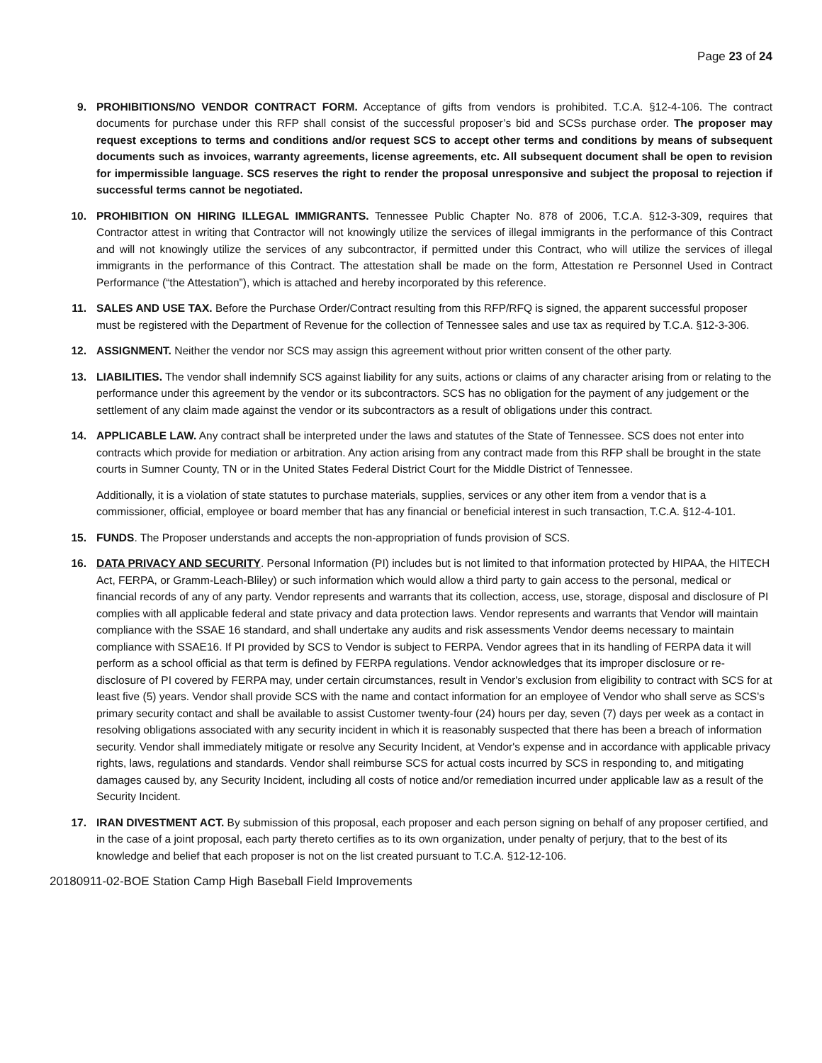Page 23 of 24
9. PROHIBITIONS/NO VENDOR CONTRACT FORM. Acceptance of gifts from vendors is prohibited. T.C.A. §12-4-106. The contract documents for purchase under this RFP shall consist of the successful proposer’s bid and SCSs purchase order. The proposer may request exceptions to terms and conditions and/or request SCS to accept other terms and conditions by means of subsequent documents such as invoices, warranty agreements, license agreements, etc. All subsequent document shall be open to revision for impermissible language. SCS reserves the right to render the proposal unresponsive and subject the proposal to rejection if successful terms cannot be negotiated.
10. PROHIBITION ON HIRING ILLEGAL IMMIGRANTS. Tennessee Public Chapter No. 878 of 2006, T.C.A. §12-3-309, requires that Contractor attest in writing that Contractor will not knowingly utilize the services of illegal immigrants in the performance of this Contract and will not knowingly utilize the services of any subcontractor, if permitted under this Contract, who will utilize the services of illegal immigrants in the performance of this Contract. The attestation shall be made on the form, Attestation re Personnel Used in Contract Performance (“the Attestation”), which is attached and hereby incorporated by this reference.
11. SALES AND USE TAX. Before the Purchase Order/Contract resulting from this RFP/RFQ is signed, the apparent successful proposer must be registered with the Department of Revenue for the collection of Tennessee sales and use tax as required by T.C.A. §12-3-306.
12. ASSIGNMENT. Neither the vendor nor SCS may assign this agreement without prior written consent of the other party.
13. LIABILITIES. The vendor shall indemnify SCS against liability for any suits, actions or claims of any character arising from or relating to the performance under this agreement by the vendor or its subcontractors. SCS has no obligation for the payment of any judgement or the settlement of any claim made against the vendor or its subcontractors as a result of obligations under this contract.
14. APPLICABLE LAW. Any contract shall be interpreted under the laws and statutes of the State of Tennessee. SCS does not enter into contracts which provide for mediation or arbitration. Any action arising from any contract made from this RFP shall be brought in the state courts in Sumner County, TN or in the United States Federal District Court for the Middle District of Tennessee.
Additionally, it is a violation of state statutes to purchase materials, supplies, services or any other item from a vendor that is a commissioner, official, employee or board member that has any financial or beneficial interest in such transaction, T.C.A. §12-4-101.
15. FUNDS. The Proposer understands and accepts the non-appropriation of funds provision of SCS.
16. DATA PRIVACY AND SECURITY. Personal Information (PI) includes but is not limited to that information protected by HIPAA, the HITECH Act, FERPA, or Gramm-Leach-Bliley) or such information which would allow a third party to gain access to the personal, medical or financial records of any of any party. Vendor represents and warrants that its collection, access, use, storage, disposal and disclosure of PI complies with all applicable federal and state privacy and data protection laws. Vendor represents and warrants that Vendor will maintain compliance with the SSAE 16 standard, and shall undertake any audits and risk assessments Vendor deems necessary to maintain compliance with SSAE16. If PI provided by SCS to Vendor is subject to FERPA. Vendor agrees that in its handling of FERPA data it will perform as a school official as that term is defined by FERPA regulations. Vendor acknowledges that its improper disclosure or re-disclosure of PI covered by FERPA may, under certain circumstances, result in Vendor's exclusion from eligibility to contract with SCS for at least five (5) years. Vendor shall provide SCS with the name and contact information for an employee of Vendor who shall serve as SCS's primary security contact and shall be available to assist Customer twenty-four (24) hours per day, seven (7) days per week as a contact in resolving obligations associated with any security incident in which it is reasonably suspected that there has been a breach of information security. Vendor shall immediately mitigate or resolve any Security Incident, at Vendor's expense and in accordance with applicable privacy rights, laws, regulations and standards. Vendor shall reimburse SCS for actual costs incurred by SCS in responding to, and mitigating damages caused by, any Security Incident, including all costs of notice and/or remediation incurred under applicable law as a result of the Security Incident.
17. IRAN DIVESTMENT ACT. By submission of this proposal, each proposer and each person signing on behalf of any proposer certified, and in the case of a joint proposal, each party thereto certifies as to its own organization, under penalty of perjury, that to the best of its knowledge and belief that each proposer is not on the list created pursuant to T.C.A. §12-12-106.
20180911-02-BOE Station Camp High Baseball Field Improvements